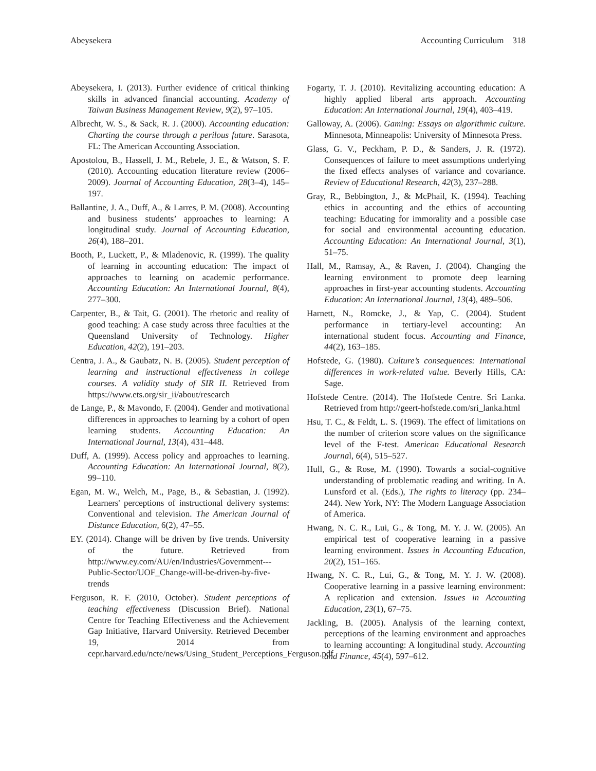Abeysekera Accounting Curriculum 318
Abeysekera, I. (2013). Further evidence of critical thinking skills in advanced financial accounting. Academy of Taiwan Business Management Review, 9(2), 97–105.
Albrecht, W. S., & Sack, R. J. (2000). Accounting education: Charting the course through a perilous future. Sarasota, FL: The American Accounting Association.
Apostolou, B., Hassell, J. M., Rebele, J. E., & Watson, S. F. (2010). Accounting education literature review (2006–2009). Journal of Accounting Education, 28(3–4), 145–197.
Ballantine, J. A., Duff, A., & Larres, P. M. (2008). Accounting and business students’ approaches to learning: A longitudinal study. Journal of Accounting Education, 26(4), 188–201.
Booth, P., Luckett, P., & Mladenovic, R. (1999). The quality of learning in accounting education: The impact of approaches to learning on academic performance. Accounting Education: An International Journal, 8(4), 277–300.
Carpenter, B., & Tait, G. (2001). The rhetoric and reality of good teaching: A case study across three faculties at the Queensland University of Technology. Higher Education, 42(2), 191–203.
Centra, J. A., & Gaubatz, N. B. (2005). Student perception of learning and instructional effectiveness in college courses. A validity study of SIR II. Retrieved from https://www.ets.org/sir_ii/about/research
de Lange, P., & Mavondo, F. (2004). Gender and motivational differences in approaches to learning by a cohort of open learning students. Accounting Education: An International Journal, 13(4), 431–448.
Duff, A. (1999). Access policy and approaches to learning. Accounting Education: An International Journal, 8(2), 99–110.
Egan, M. W., Welch, M., Page, B., & Sebastian, J. (1992). Learners' perceptions of instructional delivery systems: Conventional and television. The American Journal of Distance Education, 6(2), 47–55.
EY. (2014). Change will be driven by five trends. University of the future. Retrieved from http://www.ey.com/AU/en/Industries/Government---Public-Sector/UOF_Change-will-be-driven-by-five-trends
Ferguson, R. F. (2010, October). Student perceptions of teaching effectiveness (Discussion Brief). National Centre for Teaching Effectiveness and the Achievement Gap Initiative, Harvard University. Retrieved December 19, 2014 from cepr.harvard.edu/ncte/news/Using_Student_Perceptions_Ferguson.pdf
Fogarty, T. J. (2010). Revitalizing accounting education: A highly applied liberal arts approach. Accounting Education: An International Journal, 19(4), 403–419.
Galloway, A. (2006). Gaming: Essays on algorithmic culture. Minnesota, Minneapolis: University of Minnesota Press.
Glass, G. V., Peckham, P. D., & Sanders, J. R. (1972). Consequences of failure to meet assumptions underlying the fixed effects analyses of variance and covariance. Review of Educational Research, 42(3), 237–288.
Gray, R., Bebbington, J., & McPhail, K. (1994). Teaching ethics in accounting and the ethics of accounting teaching: Educating for immorality and a possible case for social and environmental accounting education. Accounting Education: An International Journal, 3(1), 51–75.
Hall, M., Ramsay, A., & Raven, J. (2004). Changing the learning environment to promote deep learning approaches in first-year accounting students. Accounting Education: An International Journal, 13(4), 489–506.
Harnett, N., Romcke, J., & Yap, C. (2004). Student performance in tertiary-level accounting: An international student focus. Accounting and Finance, 44(2), 163–185.
Hofstede, G. (1980). Culture’s consequences: International differences in work-related value. Beverly Hills, CA: Sage.
Hofstede Centre. (2014). The Hofstede Centre. Sri Lanka. Retrieved from http://geert-hofstede.com/sri_lanka.html
Hsu, T. C., & Feldt, L. S. (1969). The effect of limitations on the number of criterion score values on the significance level of the F-test. American Educational Research Journal, 6(4), 515–527.
Hull, G., & Rose, M. (1990). Towards a social-cognitive understanding of problematic reading and writing. In A. Lunsford et al. (Eds.), The rights to literacy (pp. 234–244). New York, NY: The Modern Language Association of America.
Hwang, N. C. R., Lui, G., & Tong, M. Y. J. W. (2005). An empirical test of cooperative learning in a passive learning environment. Issues in Accounting Education, 20(2), 151–165.
Hwang, N. C. R., Lui, G., & Tong, M. Y. J. W. (2008). Cooperative learning in a passive learning environment: A replication and extension. Issues in Accounting Education, 23(1), 67–75.
Jackling, B. (2005). Analysis of the learning context, perceptions of the learning environment and approaches to learning accounting: A longitudinal study. Accounting and Finance, 45(4), 597–612.